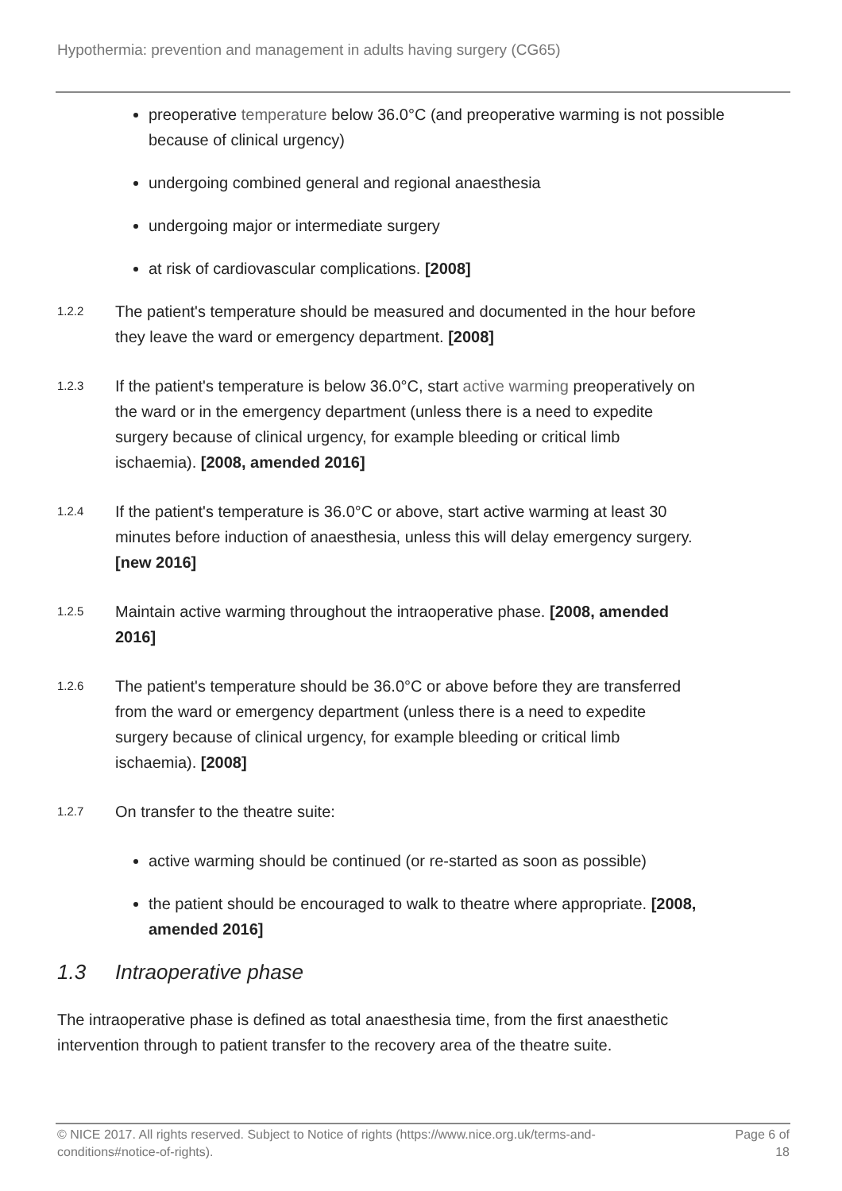Hypothermia: prevention and management in adults having surgery (CG65)
preoperative temperature below 36.0°C (and preoperative warming is not possible because of clinical urgency)
undergoing combined general and regional anaesthesia
undergoing major or intermediate surgery
at risk of cardiovascular complications. [2008]
1.2.2
The patient's temperature should be measured and documented in the hour before they leave the ward or emergency department. [2008]
1.2.3
If the patient's temperature is below 36.0°C, start active warming preoperatively on the ward or in the emergency department (unless there is a need to expedite surgery because of clinical urgency, for example bleeding or critical limb ischaemia). [2008, amended 2016]
1.2.4
If the patient's temperature is 36.0°C or above, start active warming at least 30 minutes before induction of anaesthesia, unless this will delay emergency surgery. [new 2016]
1.2.5
Maintain active warming throughout the intraoperative phase. [2008, amended 2016]
1.2.6
The patient's temperature should be 36.0°C or above before they are transferred from the ward or emergency department (unless there is a need to expedite surgery because of clinical urgency, for example bleeding or critical limb ischaemia). [2008]
1.2.7
On transfer to the theatre suite:
active warming should be continued (or re-started as soon as possible)
the patient should be encouraged to walk to theatre where appropriate. [2008, amended 2016]
1.3 Intraoperative phase
The intraoperative phase is defined as total anaesthesia time, from the first anaesthetic intervention through to patient transfer to the recovery area of the theatre suite.
© NICE 2017. All rights reserved. Subject to Notice of rights (https://www.nice.org.uk/terms-and-conditions#notice-of-rights).
Page 6 of 18